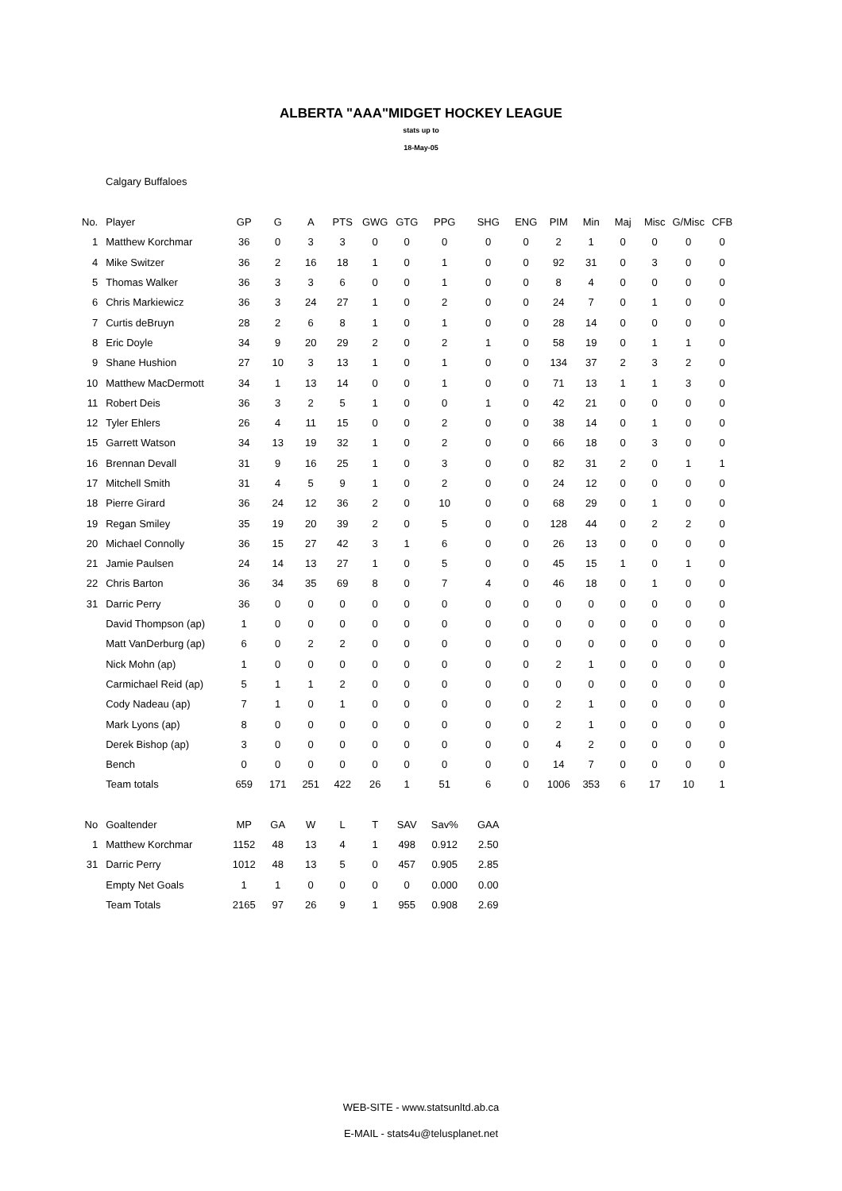ALBERTA "AAA"MIDGET HOCKEY LEAGUE
stats up to
18-May-05
Calgary Buffaloes
| No. | Player | GP | G | A | PTS | GWG | GTG | PPG | SHG | ENG | PIM | Min | Maj | Misc | G/Misc | CFB |
| --- | --- | --- | --- | --- | --- | --- | --- | --- | --- | --- | --- | --- | --- | --- | --- | --- |
| 1 | Matthew Korchmar | 36 | 0 | 3 | 3 | 0 | 0 | 0 | 0 | 0 | 2 | 1 | 0 | 0 | 0 | 0 |
| 4 | Mike Switzer | 36 | 2 | 16 | 18 | 1 | 0 | 1 | 0 | 0 | 92 | 31 | 0 | 3 | 0 | 0 |
| 5 | Thomas Walker | 36 | 3 | 3 | 6 | 0 | 0 | 1 | 0 | 0 | 8 | 4 | 0 | 0 | 0 | 0 |
| 6 | Chris Markiewicz | 36 | 3 | 24 | 27 | 1 | 0 | 2 | 0 | 0 | 24 | 7 | 0 | 1 | 0 | 0 |
| 7 | Curtis deBruyn | 28 | 2 | 6 | 8 | 1 | 0 | 1 | 0 | 0 | 28 | 14 | 0 | 0 | 0 | 0 |
| 8 | Eric Doyle | 34 | 9 | 20 | 29 | 2 | 0 | 2 | 1 | 0 | 58 | 19 | 0 | 1 | 1 | 0 |
| 9 | Shane Hushion | 27 | 10 | 3 | 13 | 1 | 0 | 1 | 0 | 0 | 134 | 37 | 2 | 3 | 2 | 0 |
| 10 | Matthew MacDermott | 34 | 1 | 13 | 14 | 0 | 0 | 1 | 0 | 0 | 71 | 13 | 1 | 1 | 3 | 0 |
| 11 | Robert Deis | 36 | 3 | 2 | 5 | 1 | 0 | 0 | 1 | 0 | 42 | 21 | 0 | 0 | 0 | 0 |
| 12 | Tyler Ehlers | 26 | 4 | 11 | 15 | 0 | 0 | 2 | 0 | 0 | 38 | 14 | 0 | 1 | 0 | 0 |
| 15 | Garrett Watson | 34 | 13 | 19 | 32 | 1 | 0 | 2 | 0 | 0 | 66 | 18 | 0 | 3 | 0 | 0 |
| 16 | Brennan Devall | 31 | 9 | 16 | 25 | 1 | 0 | 3 | 0 | 0 | 82 | 31 | 2 | 0 | 1 | 1 |
| 17 | Mitchell Smith | 31 | 4 | 5 | 9 | 1 | 0 | 2 | 0 | 0 | 24 | 12 | 0 | 0 | 0 | 0 |
| 18 | Pierre Girard | 36 | 24 | 12 | 36 | 2 | 0 | 10 | 0 | 0 | 68 | 29 | 0 | 1 | 0 | 0 |
| 19 | Regan Smiley | 35 | 19 | 20 | 39 | 2 | 0 | 5 | 0 | 0 | 128 | 44 | 0 | 2 | 2 | 0 |
| 20 | Michael Connolly | 36 | 15 | 27 | 42 | 3 | 1 | 6 | 0 | 0 | 26 | 13 | 0 | 0 | 0 | 0 |
| 21 | Jamie Paulsen | 24 | 14 | 13 | 27 | 1 | 0 | 5 | 0 | 0 | 45 | 15 | 1 | 0 | 1 | 0 |
| 22 | Chris Barton | 36 | 34 | 35 | 69 | 8 | 0 | 7 | 4 | 0 | 46 | 18 | 0 | 1 | 0 | 0 |
| 31 | Darric Perry | 36 | 0 | 0 | 0 | 0 | 0 | 0 | 0 | 0 | 0 | 0 | 0 | 0 | 0 | 0 |
| | David Thompson (ap) | 1 | 0 | 0 | 0 | 0 | 0 | 0 | 0 | 0 | 0 | 0 | 0 | 0 | 0 | 0 |
| | Matt VanDerburg (ap) | 6 | 0 | 2 | 2 | 0 | 0 | 0 | 0 | 0 | 0 | 0 | 0 | 0 | 0 | 0 |
| | Nick Mohn (ap) | 1 | 0 | 0 | 0 | 0 | 0 | 0 | 0 | 0 | 2 | 1 | 0 | 0 | 0 | 0 |
| | Carmichael Reid (ap) | 5 | 1 | 1 | 2 | 0 | 0 | 0 | 0 | 0 | 0 | 0 | 0 | 0 | 0 | 0 |
| | Cody Nadeau (ap) | 7 | 1 | 0 | 1 | 0 | 0 | 0 | 0 | 0 | 2 | 1 | 0 | 0 | 0 | 0 |
| | Mark Lyons (ap) | 8 | 0 | 0 | 0 | 0 | 0 | 0 | 0 | 0 | 2 | 1 | 0 | 0 | 0 | 0 |
| | Derek Bishop (ap) | 3 | 0 | 0 | 0 | 0 | 0 | 0 | 0 | 0 | 4 | 2 | 0 | 0 | 0 | 0 |
| | Bench | 0 | 0 | 0 | 0 | 0 | 0 | 0 | 0 | 0 | 14 | 7 | 0 | 0 | 0 | 0 |
| | Team totals | 659 | 171 | 251 | 422 | 26 | 1 | 51 | 6 | 0 | 1006 | 353 | 6 | 17 | 10 | 1 |
| No | Goaltender | MP | GA | W | L | T | SAV | Sav% | GAA | | | | | | | |
| 1 | Matthew Korchmar | 1152 | 48 | 13 | 4 | 1 | 498 | 0.912 | 2.50 | | | | | | | |
| 31 | Darric Perry | 1012 | 48 | 13 | 5 | 0 | 457 | 0.905 | 2.85 | | | | | | | |
| | Empty Net Goals | 1 | 1 | 0 | 0 | 0 | 0 | 0.000 | 0.00 | | | | | | | |
| | Team Totals | 2165 | 97 | 26 | 9 | 1 | 955 | 0.908 | 2.69 | | | | | | | |
WEB-SITE - www.statsunltd.ab.ca
E-MAIL - stats4u@telusplanet.net